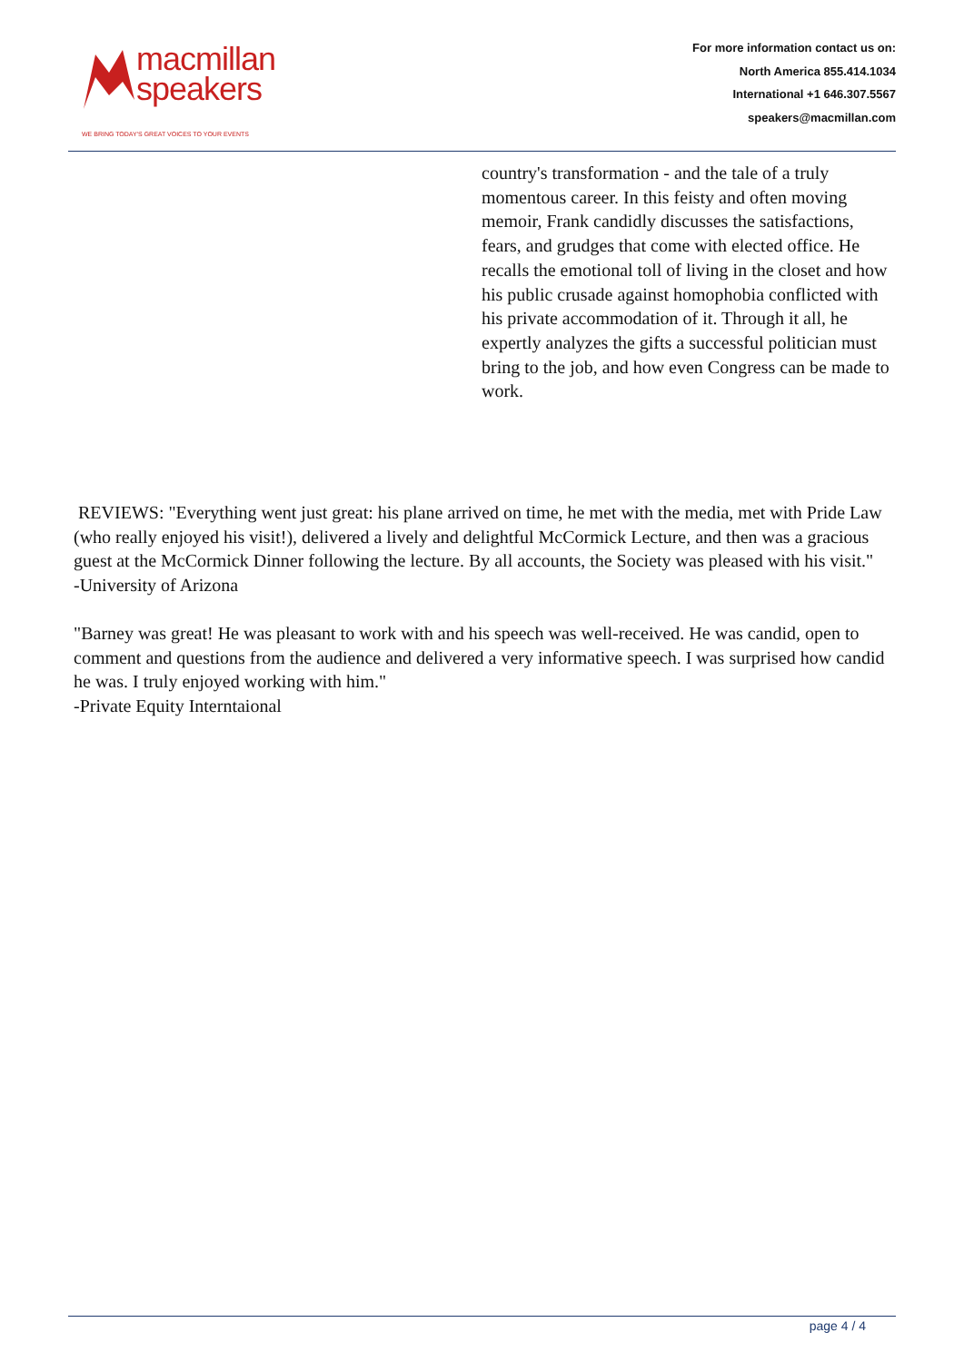macmillan
speakers
WE BRING TODAY'S GREAT VOICES TO YOUR EVENTS
For more information contact us on:
North America 855.414.1034
International +1 646.307.5567
speakers@macmillan.com
country's transformation - and the tale of a truly momentous career. In this feisty and often moving memoir, Frank candidly discusses the satisfactions, fears, and grudges that come with elected office. He recalls the emotional toll of living in the closet and how his public crusade against homophobia conflicted with his private accommodation of it. Through it all, he expertly analyzes the gifts a successful politician must bring to the job, and how even Congress can be made to work.
REVIEWS: "Everything went just great: his plane arrived on time, he met with the media, met with Pride Law (who really enjoyed his visit!), delivered a lively and delightful McCormick Lecture, and then was a gracious guest at the McCormick Dinner following the lecture. By all accounts, the Society was pleased with his visit."
-University of Arizona
"Barney was great! He was pleasant to work with and his speech was well-received. He was candid, open to comment and questions from the audience and delivered a very informative speech. I was surprised how candid he was. I truly enjoyed working with him."
-Private Equity Interntaional
page 4 / 4